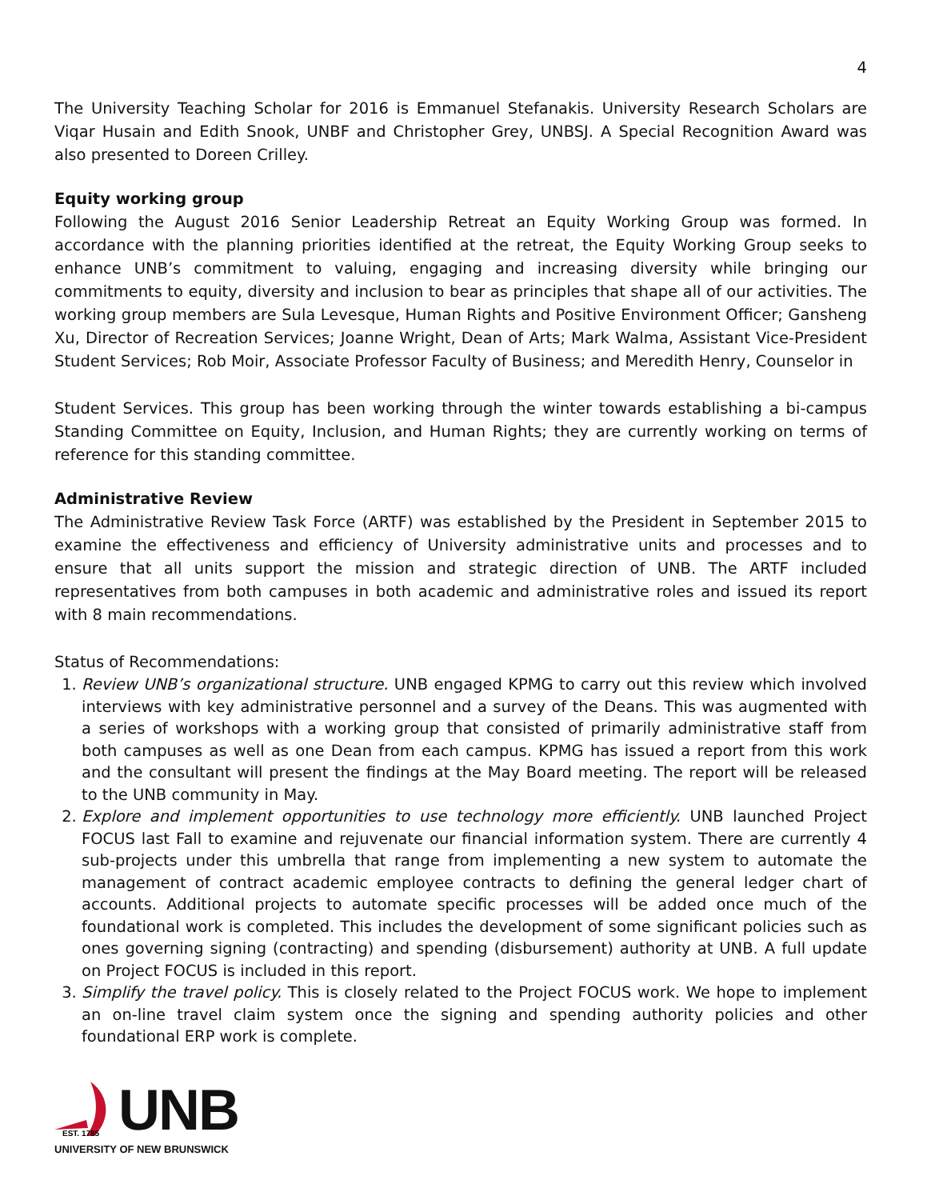4
The University Teaching Scholar for 2016 is Emmanuel Stefanakis. University Research Scholars are Viqar Husain and Edith Snook, UNBF and Christopher Grey, UNBSJ. A Special Recognition Award was also presented to Doreen Crilley.
Equity working group
Following the August 2016 Senior Leadership Retreat an Equity Working Group was formed. In accordance with the planning priorities identified at the retreat, the Equity Working Group seeks to enhance UNB’s commitment to valuing, engaging and increasing diversity while bringing our commitments to equity, diversity and inclusion to bear as principles that shape all of our activities. The working group members are Sula Levesque, Human Rights and Positive Environment Officer; Gansheng Xu, Director of Recreation Services; Joanne Wright, Dean of Arts; Mark Walma, Assistant Vice-President Student Services; Rob Moir, Associate Professor Faculty of Business; and Meredith Henry, Counselor in
Student Services. This group has been working through the winter towards establishing a bi-campus Standing Committee on Equity, Inclusion, and Human Rights; they are currently working on terms of reference for this standing committee.
Administrative Review
The Administrative Review Task Force (ARTF) was established by the President in September 2015 to examine the effectiveness and efficiency of University administrative units and processes and to ensure that all units support the mission and strategic direction of UNB. The ARTF included representatives from both campuses in both academic and administrative roles and issued its report with 8 main recommendations.
Status of Recommendations:
1. Review UNB’s organizational structure. UNB engaged KPMG to carry out this review which involved interviews with key administrative personnel and a survey of the Deans. This was augmented with a series of workshops with a working group that consisted of primarily administrative staff from both campuses as well as one Dean from each campus. KPMG has issued a report from this work and the consultant will present the findings at the May Board meeting. The report will be released to the UNB community in May.
2. Explore and implement opportunities to use technology more efficiently. UNB launched Project FOCUS last Fall to examine and rejuvenate our financial information system. There are currently 4 sub-projects under this umbrella that range from implementing a new system to automate the management of contract academic employee contracts to defining the general ledger chart of accounts. Additional projects to automate specific processes will be added once much of the foundational work is completed. This includes the development of some significant policies such as ones governing signing (contracting) and spending (disbursement) authority at UNB. A full update on Project FOCUS is included in this report.
3. Simplify the travel policy. This is closely related to the Project FOCUS work. We hope to implement an on-line travel claim system once the signing and spending authority policies and other foundational ERP work is complete.
EST. 1785
UNB
UNIVERSITY OF NEW BRUNSWICK